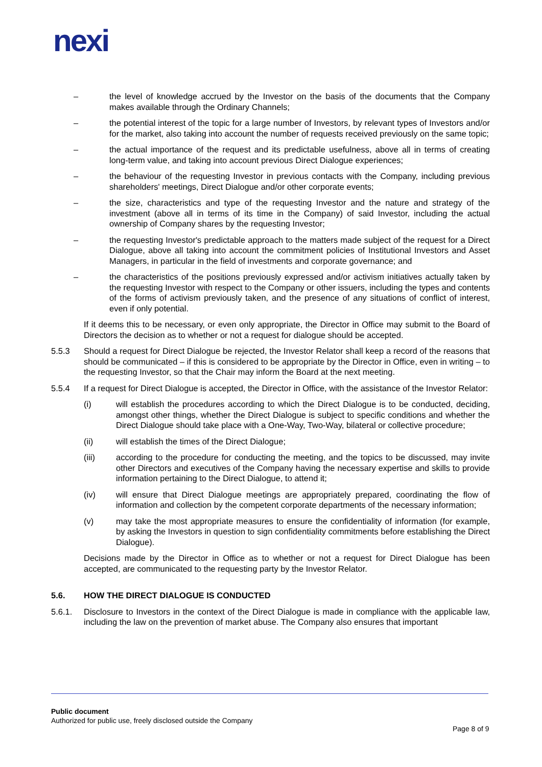nexi
– the level of knowledge accrued by the Investor on the basis of the documents that the Company makes available through the Ordinary Channels;
– the potential interest of the topic for a large number of Investors, by relevant types of Investors and/or for the market, also taking into account the number of requests received previously on the same topic;
– the actual importance of the request and its predictable usefulness, above all in terms of creating long-term value, and taking into account previous Direct Dialogue experiences;
– the behaviour of the requesting Investor in previous contacts with the Company, including previous shareholders' meetings, Direct Dialogue and/or other corporate events;
– the size, characteristics and type of the requesting Investor and the nature and strategy of the investment (above all in terms of its time in the Company) of said Investor, including the actual ownership of Company shares by the requesting Investor;
– the requesting Investor's predictable approach to the matters made subject of the request for a Direct Dialogue, above all taking into account the commitment policies of Institutional Investors and Asset Managers, in particular in the field of investments and corporate governance; and
– the characteristics of the positions previously expressed and/or activism initiatives actually taken by the requesting Investor with respect to the Company or other issuers, including the types and contents of the forms of activism previously taken, and the presence of any situations of conflict of interest, even if only potential.
If it deems this to be necessary, or even only appropriate, the Director in Office may submit to the Board of Directors the decision as to whether or not a request for dialogue should be accepted.
5.5.3 Should a request for Direct Dialogue be rejected, the Investor Relator shall keep a record of the reasons that should be communicated – if this is considered to be appropriate by the Director in Office, even in writing – to the requesting Investor, so that the Chair may inform the Board at the next meeting.
5.5.4 If a request for Direct Dialogue is accepted, the Director in Office, with the assistance of the Investor Relator:
(i) will establish the procedures according to which the Direct Dialogue is to be conducted, deciding, amongst other things, whether the Direct Dialogue is subject to specific conditions and whether the Direct Dialogue should take place with a One-Way, Two-Way, bilateral or collective procedure;
(ii) will establish the times of the Direct Dialogue;
(iii) according to the procedure for conducting the meeting, and the topics to be discussed, may invite other Directors and executives of the Company having the necessary expertise and skills to provide information pertaining to the Direct Dialogue, to attend it;
(iv) will ensure that Direct Dialogue meetings are appropriately prepared, coordinating the flow of information and collection by the competent corporate departments of the necessary information;
(v) may take the most appropriate measures to ensure the confidentiality of information (for example, by asking the Investors in question to sign confidentiality commitments before establishing the Direct Dialogue).
Decisions made by the Director in Office as to whether or not a request for Direct Dialogue has been accepted, are communicated to the requesting party by the Investor Relator.
5.6. HOW THE DIRECT DIALOGUE IS CONDUCTED
5.6.1. Disclosure to Investors in the context of the Direct Dialogue is made in compliance with the applicable law, including the law on the prevention of market abuse. The Company also ensures that important
Public document
Authorized for public use, freely disclosed outside the Company
Page 8 of 9